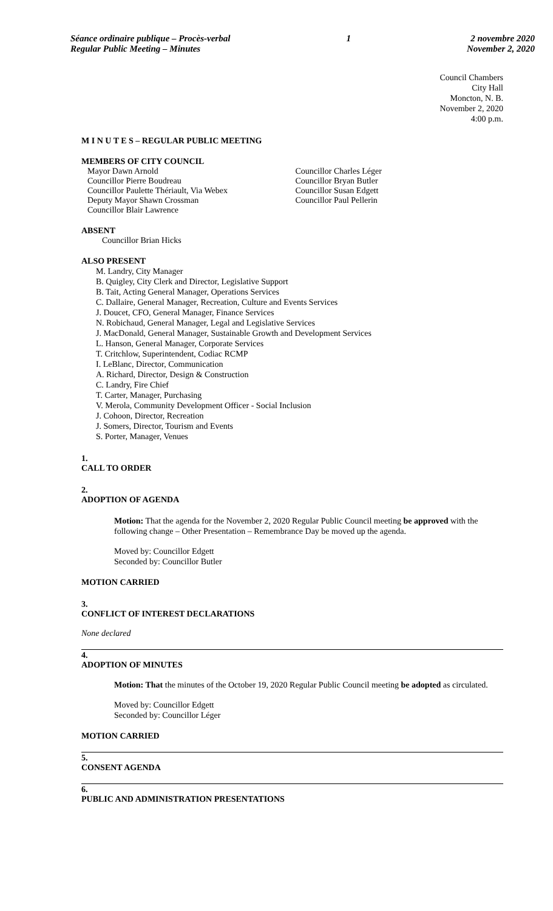Séance ordinaire publique – Procès-verbal
Regular Public Meeting – Minutes
1 2 novembre 2020
November 2, 2020
Council Chambers
City Hall
Moncton, N. B.
November 2, 2020
4:00 p.m.
M I N U T E S – REGULAR PUBLIC MEETING
MEMBERS OF CITY COUNCIL
Mayor Dawn Arnold
Councillor Pierre Boudreau
Councillor Paulette Thériault, Via Webex
Deputy Mayor Shawn Crossman
Councillor Blair Lawrence
Councillor Charles Léger
Councillor Bryan Butler
Councillor Susan Edgett
Councillor Paul Pellerin
ABSENT
Councillor Brian Hicks
ALSO PRESENT
M. Landry, City Manager
B. Quigley, City Clerk and Director, Legislative Support
B. Tait, Acting General Manager, Operations Services
C. Dallaire, General Manager, Recreation, Culture and Events Services
J. Doucet, CFO, General Manager, Finance Services
N. Robichaud, General Manager, Legal and Legislative Services
J. MacDonald, General Manager, Sustainable Growth and Development Services
L. Hanson, General Manager, Corporate Services
T. Critchlow, Superintendent, Codiac RCMP
I. LeBlanc, Director, Communication
A. Richard, Director, Design & Construction
C. Landry, Fire Chief
T. Carter, Manager, Purchasing
V. Merola, Community Development Officer - Social Inclusion
J. Cohoon, Director, Recreation
J. Somers, Director, Tourism and Events
S. Porter, Manager, Venues
1.
CALL TO ORDER
2.
ADOPTION OF AGENDA
Motion: That the agenda for the November 2, 2020 Regular Public Council meeting be approved with the following change – Other Presentation – Remembrance Day be moved up the agenda.
Moved by: Councillor Edgett
Seconded by: Councillor Butler
MOTION CARRIED
3.
CONFLICT OF INTEREST DECLARATIONS
None declared
4.
ADOPTION OF MINUTES
Motion: That the minutes of the October 19, 2020 Regular Public Council meeting be adopted as circulated.
Moved by: Councillor Edgett
Seconded by: Councillor Léger
MOTION CARRIED
5.
CONSENT AGENDA
6.
PUBLIC AND ADMINISTRATION PRESENTATIONS